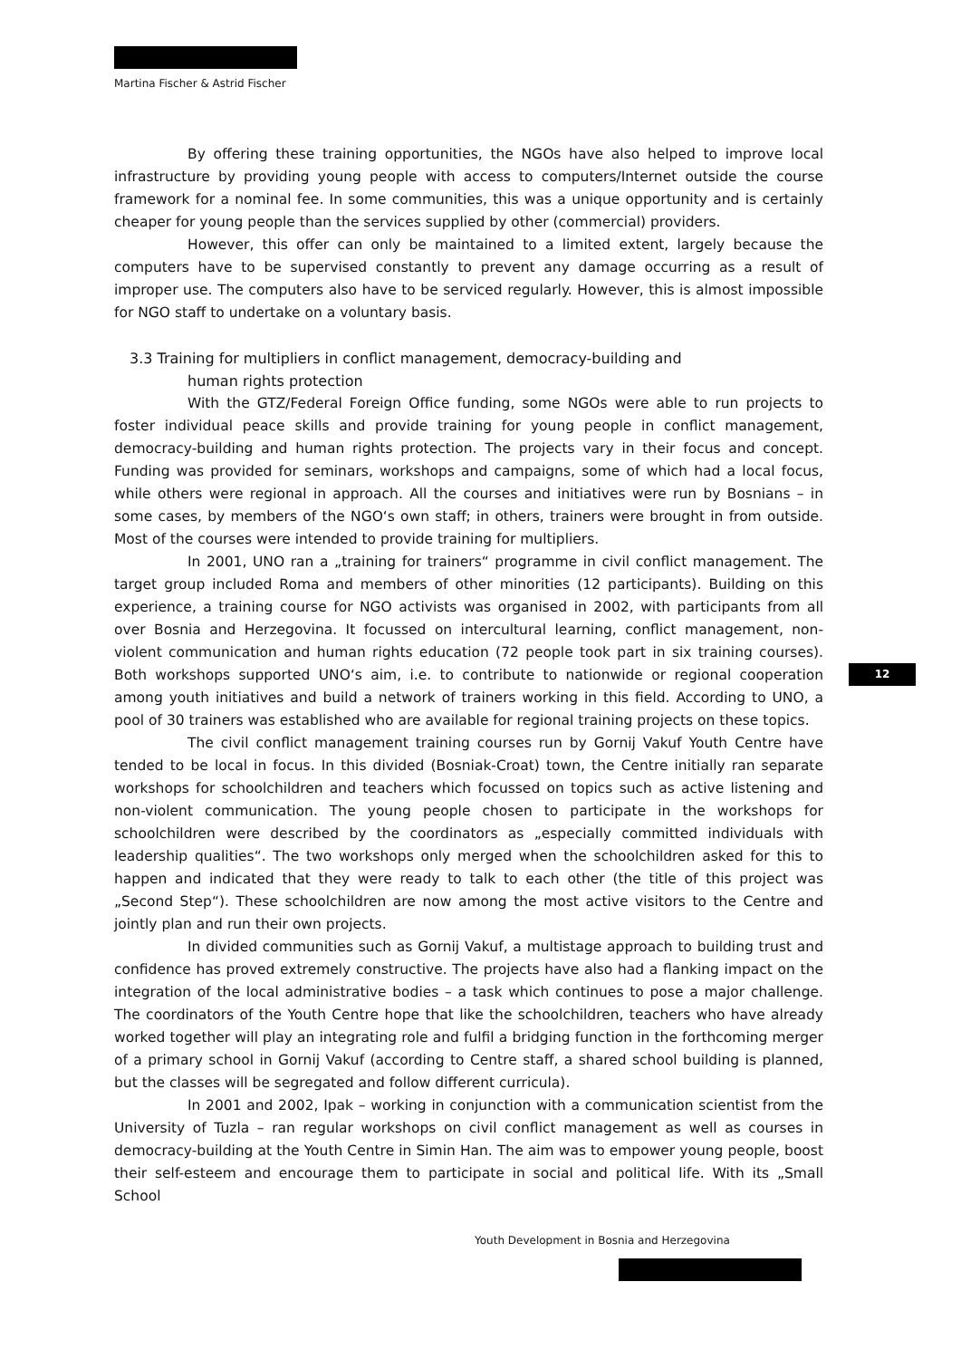Martina Fischer & Astrid Fischer
By offering these training opportunities, the NGOs have also helped to improve local infrastructure by providing young people with access to computers/Internet outside the course framework for a nominal fee. In some communities, this was a unique opportunity and is certainly cheaper for young people than the services supplied by other (commercial) providers.
However, this offer can only be maintained to a limited extent, largely because the computers have to be supervised constantly to prevent any damage occurring as a result of improper use. The computers also have to be serviced regularly. However, this is almost impossible for NGO staff to undertake on a voluntary basis.
3.3 Training for multipliers in conflict management, democracy-building and
human rights protection
With the GTZ/Federal Foreign Office funding, some NGOs were able to run projects to foster individual peace skills and provide training for young people in conflict management, democracy-building and human rights protection. The projects vary in their focus and concept. Funding was provided for seminars, workshops and campaigns, some of which had a local focus, while others were regional in approach. All the courses and initiatives were run by Bosnians – in some cases, by members of the NGO‘s own staff; in others, trainers were brought in from outside. Most of the courses were intended to provide training for multipliers.
In 2001, UNO ran a „training for trainers“ programme in civil conflict management. The target group included Roma and members of other minorities (12 participants). Building on this experience, a training course for NGO activists was organised in 2002, with participants from all over Bosnia and Herzegovina. It focussed on intercultural learning, conflict management, non-violent communication and human rights education (72 people took part in six training courses). Both workshops supported UNO‘s aim, i.e. to contribute to nationwide or regional cooperation among youth initiatives and build a network of trainers working in this field. According to UNO, a pool of 30 trainers was established who are available for regional training projects on these topics.
The civil conflict management training courses run by Gornij Vakuf Youth Centre have tended to be local in focus. In this divided (Bosniak-Croat) town, the Centre initially ran separate workshops for schoolchildren and teachers which focussed on topics such as active listening and non-violent communication. The young people chosen to participate in the workshops for schoolchildren were described by the coordinators as „especially committed individuals with leadership qualities“. The two workshops only merged when the schoolchildren asked for this to happen and indicated that they were ready to talk to each other (the title of this project was „Second Step“). These schoolchildren are now among the most active visitors to the Centre and jointly plan and run their own projects.
In divided communities such as Gornij Vakuf, a multistage approach to building trust and confidence has proved extremely constructive. The projects have also had a flanking impact on the integration of the local administrative bodies – a task which continues to pose a major challenge. The coordinators of the Youth Centre hope that like the schoolchildren, teachers who have already worked together will play an integrating role and fulfil a bridging function in the forthcoming merger of a primary school in Gornij Vakuf (according to Centre staff, a shared school building is planned, but the classes will be segregated and follow different curricula).
In 2001 and 2002, Ipak – working in conjunction with a communication scientist from the University of Tuzla – ran regular workshops on civil conflict management as well as courses in democracy-building at the Youth Centre in Simin Han. The aim was to empower young people, boost their self-esteem and encourage them to participate in social and political life. With its „Small School
12
Youth Development in Bosnia and Herzegovina